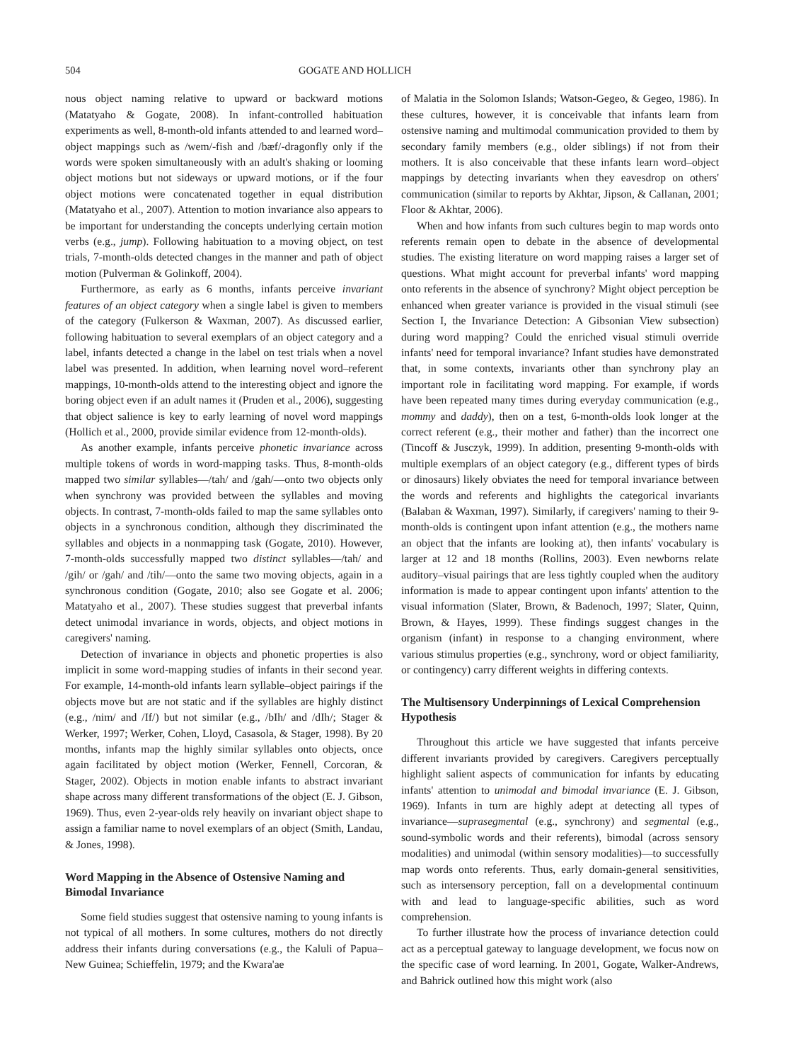504 GOGATE AND HOLLICH
nous object naming relative to upward or backward motions (Matatyaho & Gogate, 2008). In infant-controlled habituation experiments as well, 8-month-old infants attended to and learned word–object mappings such as /wem/-fish and /bæf/-dragonfly only if the words were spoken simultaneously with an adult's shaking or looming object motions but not sideways or upward motions, or if the four object motions were concatenated together in equal distribution (Matatyaho et al., 2007). Attention to motion invariance also appears to be important for understanding the concepts underlying certain motion verbs (e.g., jump). Following habituation to a moving object, on test trials, 7-month-olds detected changes in the manner and path of object motion (Pulverman & Golinkoff, 2004).
Furthermore, as early as 6 months, infants perceive invariant features of an object category when a single label is given to members of the category (Fulkerson & Waxman, 2007). As discussed earlier, following habituation to several exemplars of an object category and a label, infants detected a change in the label on test trials when a novel label was presented. In addition, when learning novel word–referent mappings, 10-month-olds attend to the interesting object and ignore the boring object even if an adult names it (Pruden et al., 2006), suggesting that object salience is key to early learning of novel word mappings (Hollich et al., 2000, provide similar evidence from 12-month-olds).
As another example, infants perceive phonetic invariance across multiple tokens of words in word-mapping tasks. Thus, 8-month-olds mapped two similar syllables—/tah/ and /gah/—onto two objects only when synchrony was provided between the syllables and moving objects. In contrast, 7-month-olds failed to map the same syllables onto objects in a synchronous condition, although they discriminated the syllables and objects in a nonmapping task (Gogate, 2010). However, 7-month-olds successfully mapped two distinct syllables—/tah/ and /gih/ or /gah/ and /tih/—onto the same two moving objects, again in a synchronous condition (Gogate, 2010; also see Gogate et al. 2006; Matatyaho et al., 2007). These studies suggest that preverbal infants detect unimodal invariance in words, objects, and object motions in caregivers' naming.
Detection of invariance in objects and phonetic properties is also implicit in some word-mapping studies of infants in their second year. For example, 14-month-old infants learn syllable–object pairings if the objects move but are not static and if the syllables are highly distinct (e.g., /nim/ and /If/) but not similar (e.g., /bIh/ and /dIh/; Stager & Werker, 1997; Werker, Cohen, Lloyd, Casasola, & Stager, 1998). By 20 months, infants map the highly similar syllables onto objects, once again facilitated by object motion (Werker, Fennell, Corcoran, & Stager, 2002). Objects in motion enable infants to abstract invariant shape across many different transformations of the object (E. J. Gibson, 1969). Thus, even 2-year-olds rely heavily on invariant object shape to assign a familiar name to novel exemplars of an object (Smith, Landau, & Jones, 1998).
Word Mapping in the Absence of Ostensive Naming and Bimodal Invariance
Some field studies suggest that ostensive naming to young infants is not typical of all mothers. In some cultures, mothers do not directly address their infants during conversations (e.g., the Kaluli of Papua–New Guinea; Schieffelin, 1979; and the Kwara'ae
of Malatia in the Solomon Islands; Watson-Gegeo, & Gegeo, 1986). In these cultures, however, it is conceivable that infants learn from ostensive naming and multimodal communication provided to them by secondary family members (e.g., older siblings) if not from their mothers. It is also conceivable that these infants learn word–object mappings by detecting invariants when they eavesdrop on others' communication (similar to reports by Akhtar, Jipson, & Callanan, 2001; Floor & Akhtar, 2006).
When and how infants from such cultures begin to map words onto referents remain open to debate in the absence of developmental studies. The existing literature on word mapping raises a larger set of questions. What might account for preverbal infants' word mapping onto referents in the absence of synchrony? Might object perception be enhanced when greater variance is provided in the visual stimuli (see Section I, the Invariance Detection: A Gibsonian View subsection) during word mapping? Could the enriched visual stimuli override infants' need for temporal invariance? Infant studies have demonstrated that, in some contexts, invariants other than synchrony play an important role in facilitating word mapping. For example, if words have been repeated many times during everyday communication (e.g., mommy and daddy), then on a test, 6-month-olds look longer at the correct referent (e.g., their mother and father) than the incorrect one (Tincoff & Jusczyk, 1999). In addition, presenting 9-month-olds with multiple exemplars of an object category (e.g., different types of birds or dinosaurs) likely obviates the need for temporal invariance between the words and referents and highlights the categorical invariants (Balaban & Waxman, 1997). Similarly, if caregivers' naming to their 9-month-olds is contingent upon infant attention (e.g., the mothers name an object that the infants are looking at), then infants' vocabulary is larger at 12 and 18 months (Rollins, 2003). Even newborns relate auditory–visual pairings that are less tightly coupled when the auditory information is made to appear contingent upon infants' attention to the visual information (Slater, Brown, & Badenoch, 1997; Slater, Quinn, Brown, & Hayes, 1999). These findings suggest changes in the organism (infant) in response to a changing environment, where various stimulus properties (e.g., synchrony, word or object familiarity, or contingency) carry different weights in differing contexts.
The Multisensory Underpinnings of Lexical Comprehension Hypothesis
Throughout this article we have suggested that infants perceive different invariants provided by caregivers. Caregivers perceptually highlight salient aspects of communication for infants by educating infants' attention to unimodal and bimodal invariance (E. J. Gibson, 1969). Infants in turn are highly adept at detecting all types of invariance—suprasegmental (e.g., synchrony) and segmental (e.g., sound-symbolic words and their referents), bimodal (across sensory modalities) and unimodal (within sensory modalities)—to successfully map words onto referents. Thus, early domain-general sensitivities, such as intersensory perception, fall on a developmental continuum with and lead to language-specific abilities, such as word comprehension.
To further illustrate how the process of invariance detection could act as a perceptual gateway to language development, we focus now on the specific case of word learning. In 2001, Gogate, Walker-Andrews, and Bahrick outlined how this might work (also